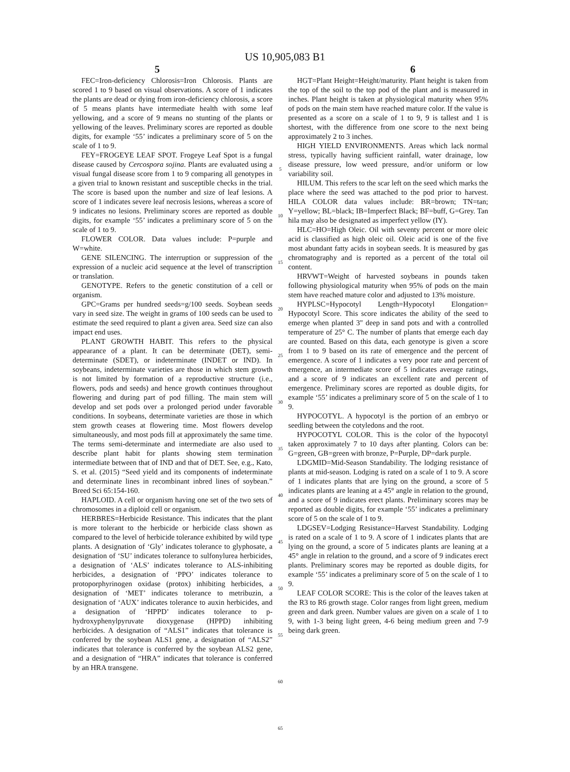US 10,905,083 B1
5 6
FEC=Iron-deficiency Chlorosis=Iron Chlorosis. Plants are scored 1 to 9 based on visual observations. A score of 1 indicates the plants are dead or dying from iron-deficiency chlorosis, a score of 5 means plants have intermediate health with some leaf yellowing, and a score of 9 means no stunting of the plants or yellowing of the leaves. Preliminary scores are reported as double digits, for example ‘55’ indicates a preliminary score of 5 on the scale of 1 to 9.
FEY=FROGEYE LEAF SPOT. Frogeye Leaf Spot is a fungal disease caused by Cercospora sojina. Plants are evaluated using a visual fungal disease score from 1 to 9 comparing all genotypes in a given trial to known resistant and susceptible checks in the trial. The score is based upon the number and size of leaf lesions. A score of 1 indicates severe leaf necrosis lesions, whereas a score of 9 indicates no lesions. Preliminary scores are reported as double digits, for example ‘55’ indicates a preliminary score of 5 on the scale of 1 to 9.
FLOWER COLOR. Data values include: P=purple and W=white.
GENE SILENCING. The interruption or suppression of the expression of a nucleic acid sequence at the level of transcription or translation.
GENOTYPE. Refers to the genetic constitution of a cell or organism.
GPC=Grams per hundred seeds=g/100 seeds. Soybean seeds vary in seed size. The weight in grams of 100 seeds can be used to estimate the seed required to plant a given area. Seed size can also impact end uses.
PLANT GROWTH HABIT. This refers to the physical appearance of a plant. It can be determinate (DET), semi-determinate (SDET), or indeterminate (INDET or IND). In soybeans, indeterminate varieties are those in which stem growth is not limited by formation of a reproductive structure (i.e., flowers, pods and seeds) and hence growth continues throughout flowering and during part of pod filling. The main stem will develop and set pods over a prolonged period under favorable conditions. In soybeans, determinate varieties are those in which stem growth ceases at flowering time. Most flowers develop simultaneously, and most pods fill at approximately the same time. The terms semi-determinate and intermediate are also used to describe plant habit for plants showing stem termination intermediate between that of IND and that of DET. See, e.g., Kato, S. et al. (2015) “Seed yield and its components of indeterminate and determinate lines in recombinant inbred lines of soybean.” Breed Sci 65:154-160.
HAPLOID. A cell or organism having one set of the two sets of chromosomes in a diploid cell or organism.
HERBRES=Herbicide Resistance. This indicates that the plant is more tolerant to the herbicide or herbicide class shown as compared to the level of herbicide tolerance exhibited by wild type plants. A designation of ‘Gly’ indicates tolerance to glyphosate, a designation of ‘SU’ indicates tolerance to sulfonylurea herbicides, a designation of ‘ALS’ indicates tolerance to ALS-inhibiting herbicides, a designation of ‘PPO’ indicates tolerance to protoporphyrinogen oxidase (protox) inhibiting herbicides, a designation of ‘MET’ indicates tolerance to metribuzin, a designation of ‘AUX’ indicates tolerance to auxin herbicides, and a designation of ‘HPPD’ indicates tolerance to p-hydroxyphenylpyruvate dioxygenase (HPPD) inhibiting herbicides. A designation of “ALS1” indicates that tolerance is conferred by the soybean ALS1 gene, a designation of “ALS2” indicates that tolerance is conferred by the soybean ALS2 gene, and a designation of “HRA” indicates that tolerance is conferred by an HRA transgene.
5
10
15
20
25
30
35
40
45
50
55
60
65
HGT=Plant Height=Height/maturity. Plant height is taken from the top of the soil to the top pod of the plant and is measured in inches. Plant height is taken at physiological maturity when 95% of pods on the main stem have reached mature color. If the value is presented as a score on a scale of 1 to 9, 9 is tallest and 1 is shortest, with the difference from one score to the next being approximately 2 to 3 inches.
HIGH YIELD ENVIRONMENTS. Areas which lack normal stress, typically having sufficient rainfall, water drainage, low disease pressure, low weed pressure, and/or uniform or low variability soil.
HILUM. This refers to the scar left on the seed which marks the place where the seed was attached to the pod prior to harvest. HILA COLOR data values include: BR=brown; TN=tan; Y=yellow; BL=black; IB=Imperfect Black; BF=buff, G=Grey. Tan hila may also be designated as imperfect yellow (IY).
HLC=HO=High Oleic. Oil with seventy percent or more oleic acid is classified as high oleic oil. Oleic acid is one of the five most abundant fatty acids in soybean seeds. It is measured by gas chromatography and is reported as a percent of the total oil content.
HRVWT=Weight of harvested soybeans in pounds taken following physiological maturity when 95% of pods on the main stem have reached mature color and adjusted to 13% moisture.
HYPLSC=Hypocotyl Length=Hypocotyl Elongation= Hypocotyl Score. This score indicates the ability of the seed to emerge when planted 3" deep in sand pots and with a controlled temperature of 25° C. The number of plants that emerge each day are counted. Based on this data, each genotype is given a score from 1 to 9 based on its rate of emergence and the percent of emergence. A score of 1 indicates a very poor rate and percent of emergence, an intermediate score of 5 indicates average ratings, and a score of 9 indicates an excellent rate and percent of emergence. Preliminary scores are reported as double digits, for example ‘55’ indicates a preliminary score of 5 on the scale of 1 to 9.
HYPOCOTYL. A hypocotyl is the portion of an embryo or seedling between the cotyledons and the root.
HYPOCOTYL COLOR. This is the color of the hypocotyl taken approximately 7 to 10 days after planting. Colors can be: G=green, GB=green with bronze, P=Purple, DP=dark purple.
LDGMID=Mid-Season Standability. The lodging resistance of plants at mid-season. Lodging is rated on a scale of 1 to 9. A score of 1 indicates plants that are lying on the ground, a score of 5 indicates plants are leaning at a 45° angle in relation to the ground, and a score of 9 indicates erect plants. Preliminary scores may be reported as double digits, for example ‘55’ indicates a preliminary score of 5 on the scale of 1 to 9.
LDGSEV=Lodging Resistance=Harvest Standability. Lodging is rated on a scale of 1 to 9. A score of 1 indicates plants that are lying on the ground, a score of 5 indicates plants are leaning at a 45° angle in relation to the ground, and a score of 9 indicates erect plants. Preliminary scores may be reported as double digits, for example ‘55’ indicates a preliminary score of 5 on the scale of 1 to 9.
LEAF COLOR SCORE: This is the color of the leaves taken at the R3 to R6 growth stage. Color ranges from light green, medium green and dark green. Number values are given on a scale of 1 to 9, with 1-3 being light green, 4-6 being medium green and 7-9 being dark green.